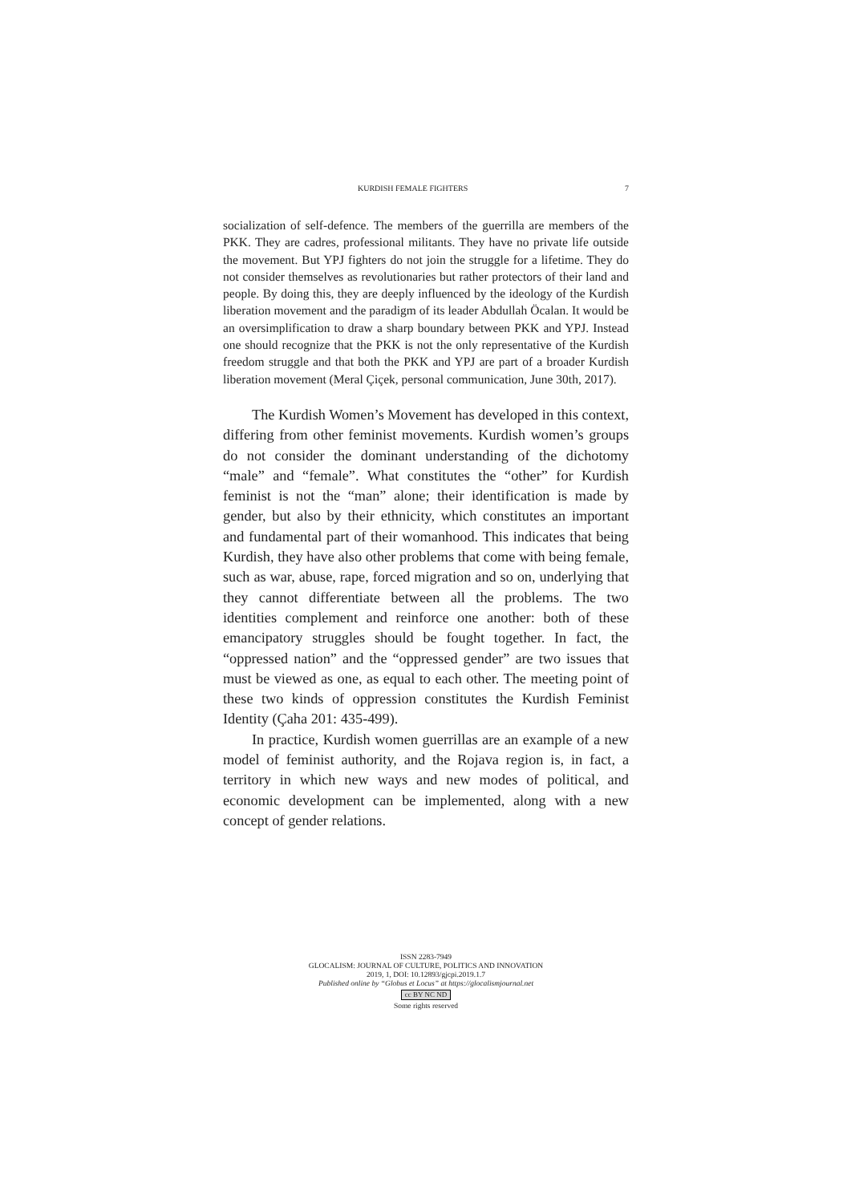KURDISH FEMALE FIGHTERS 7
socialization of self-defence. The members of the guerrilla are members of the PKK. They are cadres, professional militants. They have no private life outside the movement. But YPJ fighters do not join the struggle for a lifetime. They do not consider themselves as revolutionaries but rather protectors of their land and people. By doing this, they are deeply influenced by the ideology of the Kurdish liberation movement and the paradigm of its leader Abdullah Öcalan. It would be an oversimplification to draw a sharp boundary between PKK and YPJ. Instead one should recognize that the PKK is not the only representative of the Kurdish freedom struggle and that both the PKK and YPJ are part of a broader Kurdish liberation movement (Meral Çiçek, personal communication, June 30th, 2017).
The Kurdish Women’s Movement has developed in this context, differing from other feminist movements. Kurdish women’s groups do not consider the dominant understanding of the dichotomy “male” and “female”. What constitutes the “other” for Kurdish feminist is not the “man” alone; their identification is made by gender, but also by their ethnicity, which constitutes an important and fundamental part of their womanhood. This indicates that being Kurdish, they have also other problems that come with being female, such as war, abuse, rape, forced migration and so on, underlying that they cannot differentiate between all the problems. The two identities complement and reinforce one another: both of these emancipatory struggles should be fought together. In fact, the “oppressed nation” and the “oppressed gender” are two issues that must be viewed as one, as equal to each other. The meeting point of these two kinds of oppression constitutes the Kurdish Feminist Identity (Çaha 201: 435-499).
In practice, Kurdish women guerrillas are an example of a new model of feminist authority, and the Rojava region is, in fact, a territory in which new ways and new modes of political, and economic development can be implemented, along with a new concept of gender relations.
ISSN 2283-7949
GLOCALISM: JOURNAL OF CULTURE, POLITICS AND INNOVATION
2019, 1, DOI: 10.12893/gjcpi.2019.1.7
Published online by “Globus et Locus” at https://glocalismjournal.net
cc BY NC ND
Some rights reserved